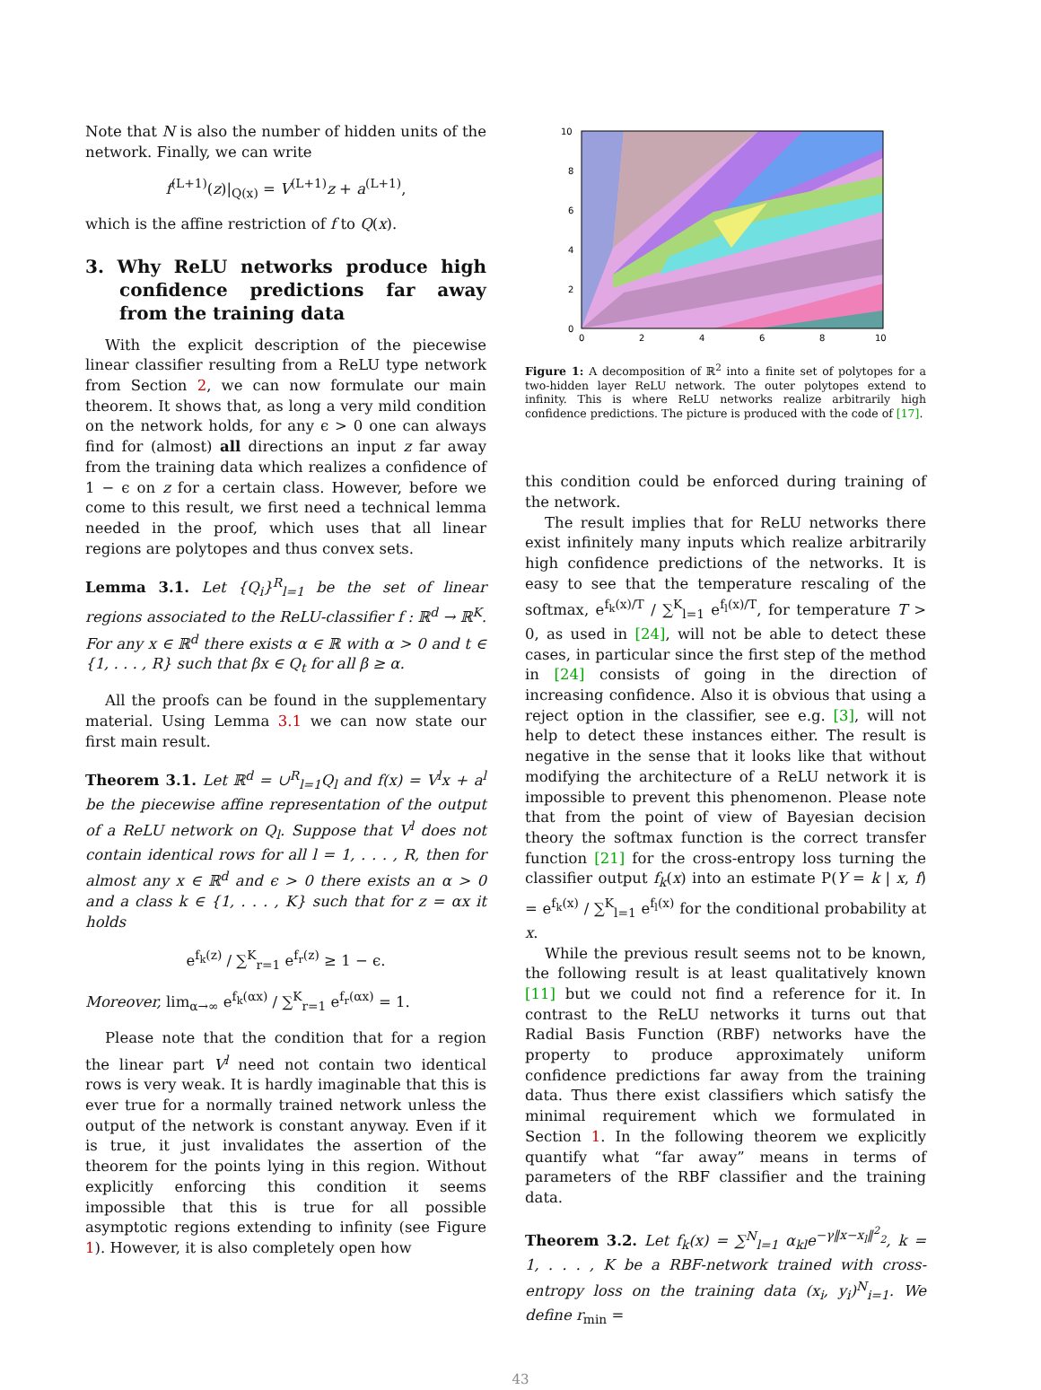Note that N is also the number of hidden units of the network. Finally, we can write
f<sup>(L+1)</sup>(z)|<sub>Q(x)</sub> = V<sup>(L+1)</sup>z + a<sup>(L+1)</sup>,
which is the affine restriction of f to Q(x).
3. Why ReLU networks produce high confidence predictions far away from the training data
With the explicit description of the piecewise linear classifier resulting from a ReLU type network from Section 2, we can now formulate our main theorem. It shows that, as long a very mild condition on the network holds, for any ϵ > 0 one can always find for (almost) all directions an input z far away from the training data which realizes a confidence of 1 − ϵ on z for a certain class. However, before we come to this result, we first need a technical lemma needed in the proof, which uses that all linear regions are polytopes and thus convex sets.
Lemma 3.1. Let {Q<sub>i</sub>}<sup>R</sup><sub>l=1</sub> be the set of linear regions associated to the ReLU-classifier f : ℝ<sup>d</sup> → ℝ<sup>K</sup>. For any x ∈ ℝ<sup>d</sup> there exists α ∈ ℝ with α > 0 and t ∈ {1, . . . , R} such that βx ∈ Q<sub>t</sub> for all β ≥ α.
All the proofs can be found in the supplementary material. Using Lemma 3.1 we can now state our first main result.
Theorem 3.1. Let ℝ<sup>d</sup> = ∪<sup>R</sup><sub>l=1</sub>Q<sub>l</sub> and f(x) = V<sup>l</sup>x + a<sup>l</sup> be the piecewise affine representation of the output of a ReLU network on Q<sub>l</sub>. Suppose that V<sup>l</sup> does not contain identical rows for all l = 1, . . . , R, then for almost any x ∈ ℝ<sup>d</sup> and ϵ > 0 there exists an α > 0 and a class k ∈ {1, . . . , K} such that for z = αx it holds
e<sup>f<sub>k</sub>(z)</sup> / ∑<sup>K</sup><sub>r=1</sub> e<sup>f<sub>r</sub>(z)</sup> ≥ 1 − ϵ.
Moreover, lim<sub>α→∞</sub> e<sup>f<sub>k</sub>(αx)</sup> / ∑<sup>K</sup><sub>r=1</sub> e<sup>f<sub>r</sub>(αx)</sup> = 1.
Please note that the condition that for a region the linear part V<sup>l</sup> need not contain two identical rows is very weak. It is hardly imaginable that this is ever true for a normally trained network unless the output of the network is constant anyway. Even if it is true, it just invalidates the assertion of the theorem for the points lying in this region. Without explicitly enforcing this condition it seems impossible that this is true for all possible asymptotic regions extending to infinity (see Figure 1). However, it is also completely open how
10
8
6
4
2
0
0
2
4
6
8
10
Figure 1: A decomposition of ℝ<sup>2</sup> into a finite set of polytopes for a two-hidden layer ReLU network. The outer polytopes extend to infinity. This is where ReLU networks realize arbitrarily high confidence predictions. The picture is produced with the code of [17].
this condition could be enforced during training of the network.
The result implies that for ReLU networks there exist infinitely many inputs which realize arbitrarily high confidence predictions of the networks. It is easy to see that the temperature rescaling of the softmax, e<sup>f<sub>k</sub>(x)/T</sup> / ∑<sup>K</sup><sub>l=1</sub> e<sup>f<sub>l</sub>(x)/T</sup>, for temperature T > 0, as used in [24], will not be able to detect these cases, in particular since the first step of the method in [24] consists of going in the direction of increasing confidence. Also it is obvious that using a reject option in the classifier, see e.g. [3], will not help to detect these instances either. The result is negative in the sense that it looks like that without modifying the architecture of a ReLU network it is impossible to prevent this phenomenon. Please note that from the point of view of Bayesian decision theory the softmax function is the correct transfer function [21] for the cross-entropy loss turning the classifier output f<sub>k</sub>(x) into an estimate P(Y = k | x, f) = e<sup>f<sub>k</sub>(x)</sup> / ∑<sup>K</sup><sub>l=1</sub> e<sup>f<sub>l</sub>(x)</sup> for the conditional probability at x.
While the previous result seems not to be known, the following result is at least qualitatively known [11] but we could not find a reference for it. In contrast to the ReLU networks it turns out that Radial Basis Function (RBF) networks have the property to produce approximately uniform confidence predictions far away from the training data. Thus there exist classifiers which satisfy the minimal requirement which we formulated in Section 1. In the following theorem we explicitly quantify what “far away” means in terms of parameters of the RBF classifier and the training data.
Theorem 3.2. Let f<sub>k</sub>(x) = ∑<sup>N</sup><sub>l=1</sub> α<sub>kl</sub>e<sup>−γ‖x−x<sub>l</sub>‖<sup>2</sup><sub>2</sub></sup>, k = 1, . . . , K be a RBF-network trained with cross-entropy loss on the training data (x<sub>i</sub>, y<sub>i</sub>)<sup>N</sup><sub>i=1</sub>. We define r<sub>min</sub> =
43